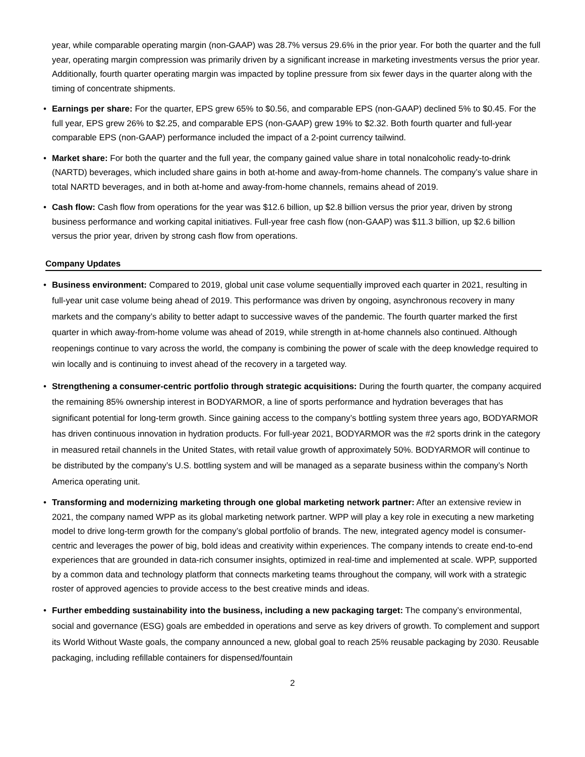year, while comparable operating margin (non-GAAP) was 28.7% versus 29.6% in the prior year. For both the quarter and the full year, operating margin compression was primarily driven by a significant increase in marketing investments versus the prior year. Additionally, fourth quarter operating margin was impacted by topline pressure from six fewer days in the quarter along with the timing of concentrate shipments.
• Earnings per share: For the quarter, EPS grew 65% to $0.56, and comparable EPS (non-GAAP) declined 5% to $0.45. For the full year, EPS grew 26% to $2.25, and comparable EPS (non-GAAP) grew 19% to $2.32. Both fourth quarter and full-year comparable EPS (non-GAAP) performance included the impact of a 2-point currency tailwind.
• Market share: For both the quarter and the full year, the company gained value share in total nonalcoholic ready-to-drink (NARTD) beverages, which included share gains in both at-home and away-from-home channels. The company’s value share in total NARTD beverages, and in both at-home and away-from-home channels, remains ahead of 2019.
• Cash flow: Cash flow from operations for the year was $12.6 billion, up $2.8 billion versus the prior year, driven by strong business performance and working capital initiatives. Full-year free cash flow (non-GAAP) was $11.3 billion, up $2.6 billion versus the prior year, driven by strong cash flow from operations.
Company Updates
• Business environment: Compared to 2019, global unit case volume sequentially improved each quarter in 2021, resulting in full-year unit case volume being ahead of 2019. This performance was driven by ongoing, asynchronous recovery in many markets and the company’s ability to better adapt to successive waves of the pandemic. The fourth quarter marked the first quarter in which away-from-home volume was ahead of 2019, while strength in at-home channels also continued. Although reopenings continue to vary across the world, the company is combining the power of scale with the deep knowledge required to win locally and is continuing to invest ahead of the recovery in a targeted way.
• Strengthening a consumer-centric portfolio through strategic acquisitions: During the fourth quarter, the company acquired the remaining 85% ownership interest in BODYARMOR, a line of sports performance and hydration beverages that has significant potential for long-term growth. Since gaining access to the company’s bottling system three years ago, BODYARMOR has driven continuous innovation in hydration products. For full-year 2021, BODYARMOR was the #2 sports drink in the category in measured retail channels in the United States, with retail value growth of approximately 50%. BODYARMOR will continue to be distributed by the company’s U.S. bottling system and will be managed as a separate business within the company’s North America operating unit.
• Transforming and modernizing marketing through one global marketing network partner: After an extensive review in 2021, the company named WPP as its global marketing network partner. WPP will play a key role in executing a new marketing model to drive long-term growth for the company’s global portfolio of brands. The new, integrated agency model is consumer-centric and leverages the power of big, bold ideas and creativity within experiences. The company intends to create end-to-end experiences that are grounded in data-rich consumer insights, optimized in real-time and implemented at scale. WPP, supported by a common data and technology platform that connects marketing teams throughout the company, will work with a strategic roster of approved agencies to provide access to the best creative minds and ideas.
• Further embedding sustainability into the business, including a new packaging target: The company’s environmental, social and governance (ESG) goals are embedded in operations and serve as key drivers of growth. To complement and support its World Without Waste goals, the company announced a new, global goal to reach 25% reusable packaging by 2030. Reusable packaging, including refillable containers for dispensed/fountain
2